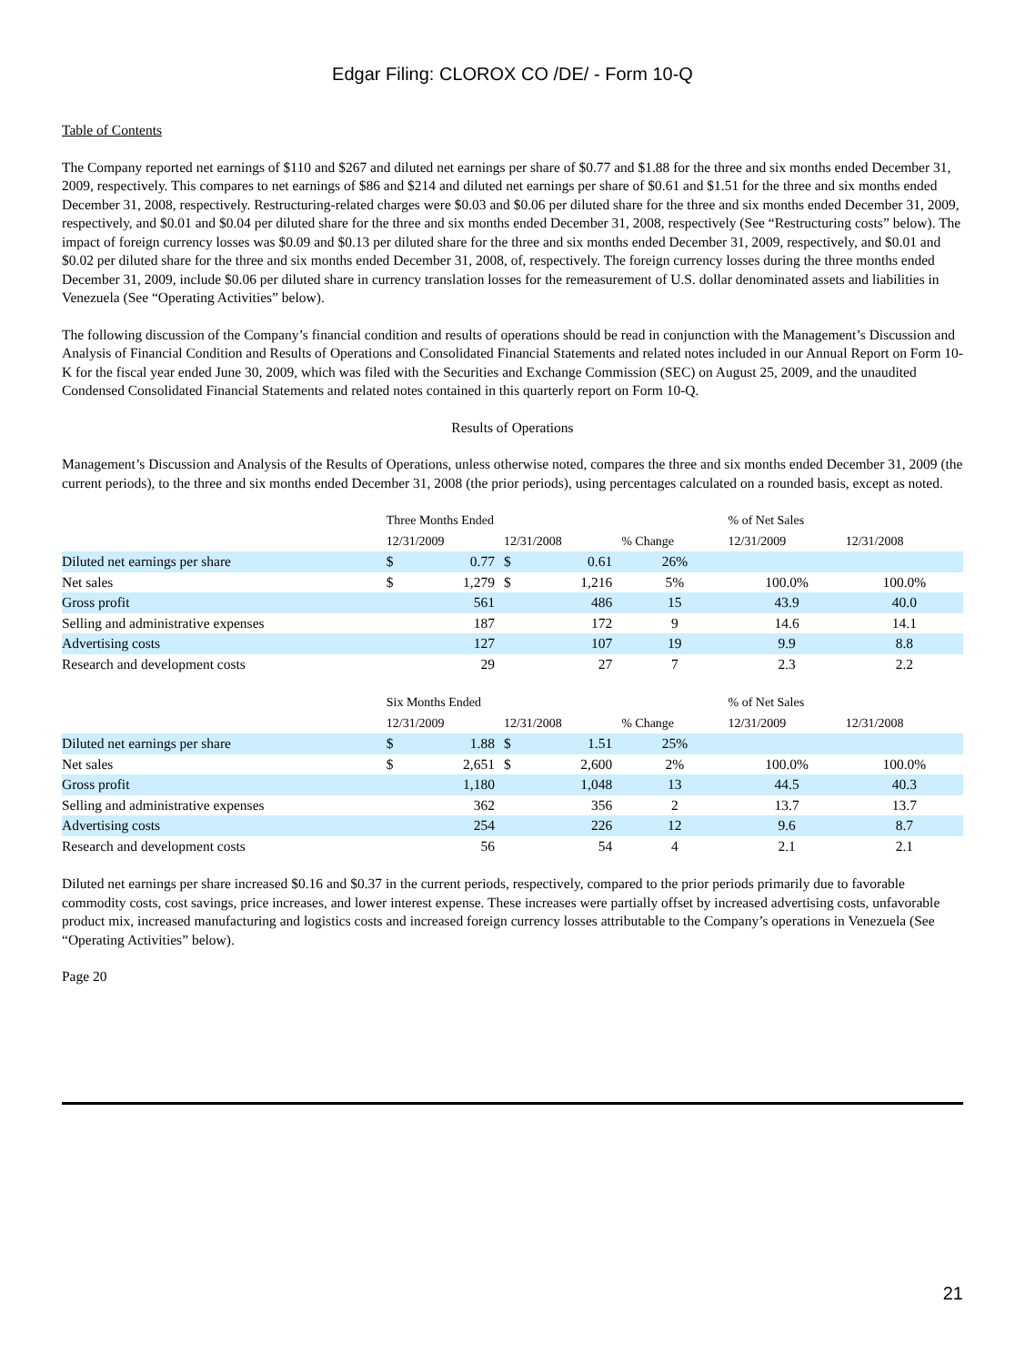Edgar Filing: CLOROX CO /DE/ - Form 10-Q
Table of Contents
The Company reported net earnings of $110 and $267 and diluted net earnings per share of $0.77 and $1.88 for the three and six months ended December 31, 2009, respectively. This compares to net earnings of $86 and $214 and diluted net earnings per share of $0.61 and $1.51 for the three and six months ended December 31, 2008, respectively. Restructuring-related charges were $0.03 and $0.06 per diluted share for the three and six months ended December 31, 2009, respectively, and $0.01 and $0.04 per diluted share for the three and six months ended December 31, 2008, respectively (See “Restructuring costs” below). The impact of foreign currency losses was $0.09 and $0.13 per diluted share for the three and six months ended December 31, 2009, respectively, and $0.01 and $0.02 per diluted share for the three and six months ended December 31, 2008, of, respectively. The foreign currency losses during the three months ended December 31, 2009, include $0.06 per diluted share in currency translation losses for the remeasurement of U.S. dollar denominated assets and liabilities in Venezuela (See “Operating Activities” below).
The following discussion of the Company’s financial condition and results of operations should be read in conjunction with the Management’s Discussion and Analysis of Financial Condition and Results of Operations and Consolidated Financial Statements and related notes included in our Annual Report on Form 10-K for the fiscal year ended June 30, 2009, which was filed with the Securities and Exchange Commission (SEC) on August 25, 2009, and the unaudited Condensed Consolidated Financial Statements and related notes contained in this quarterly report on Form 10-Q.
Results of Operations
Management’s Discussion and Analysis of the Results of Operations, unless otherwise noted, compares the three and six months ended December 31, 2009 (the current periods), to the three and six months ended December 31, 2008 (the prior periods), using percentages calculated on a rounded basis, except as noted.
| | Three Months Ended | | | | | % of Net Sales | |
| --- | --- | --- | --- | --- | --- | --- | --- |
| | 12/31/2009 | | 12/31/2008 | | % Change | 12/31/2009 | 12/31/2008 |
| Diluted net earnings per share | $ | 0.77 | $ | 0.61 | 26% | | |
| Net sales | $ | 1,279 | $ | 1,216 | 5% | 100.0% | 100.0% |
| Gross profit | | 561 | | 486 | 15 | 43.9 | 40.0 |
| Selling and administrative expenses | | 187 | | 172 | 9 | 14.6 | 14.1 |
| Advertising costs | | 127 | | 107 | 19 | 9.9 | 8.8 |
| Research and development costs | | 29 | | 27 | 7 | 2.3 | 2.2 |
| | Six Months Ended | | | | | % of Net Sales | |
| --- | --- | --- | --- | --- | --- | --- | --- |
| | 12/31/2009 | | 12/31/2008 | | % Change | 12/31/2009 | 12/31/2008 |
| Diluted net earnings per share | $ | 1.88 | $ | 1.51 | 25% | | |
| Net sales | $ | 2,651 | $ | 2,600 | 2% | 100.0% | 100.0% |
| Gross profit | | 1,180 | | 1,048 | 13 | 44.5 | 40.3 |
| Selling and administrative expenses | | 362 | | 356 | 2 | 13.7 | 13.7 |
| Advertising costs | | 254 | | 226 | 12 | 9.6 | 8.7 |
| Research and development costs | | 56 | | 54 | 4 | 2.1 | 2.1 |
Diluted net earnings per share increased $0.16 and $0.37 in the current periods, respectively, compared to the prior periods primarily due to favorable commodity costs, cost savings, price increases, and lower interest expense. These increases were partially offset by increased advertising costs, unfavorable product mix, increased manufacturing and logistics costs and increased foreign currency losses attributable to the Company’s operations in Venezuela (See “Operating Activities” below).
Page 20
21